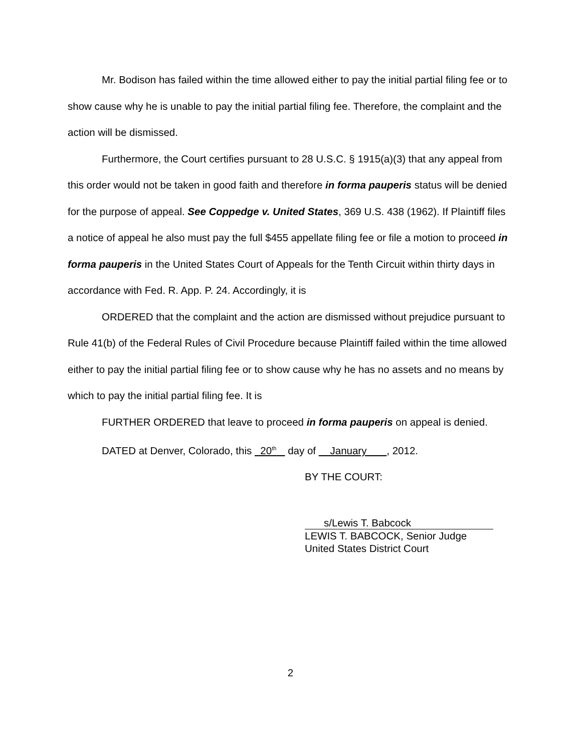Mr. Bodison has failed within the time allowed either to pay the initial partial filing fee or to show cause why he is unable to pay the initial partial filing fee. Therefore, the complaint and the action will be dismissed.
Furthermore, the Court certifies pursuant to 28 U.S.C. § 1915(a)(3) that any appeal from this order would not be taken in good faith and therefore in forma pauperis status will be denied for the purpose of appeal. See Coppedge v. United States, 369 U.S. 438 (1962). If Plaintiff files a notice of appeal he also must pay the full $455 appellate filing fee or file a motion to proceed in forma pauperis in the United States Court of Appeals for the Tenth Circuit within thirty days in accordance with Fed. R. App. P. 24. Accordingly, it is
ORDERED that the complaint and the action are dismissed without prejudice pursuant to Rule 41(b) of the Federal Rules of Civil Procedure because Plaintiff failed within the time allowed either to pay the initial partial filing fee or to show cause why he has no assets and no means by which to pay the initial partial filing fee. It is
FURTHER ORDERED that leave to proceed in forma pauperis on appeal is denied.
DATED at Denver, Colorado, this 20<sup>th</sup> day of January , 2012.
BY THE COURT:
s/Lewis T. Babcock
LEWIS T. BABCOCK, Senior Judge
United States District Court
2